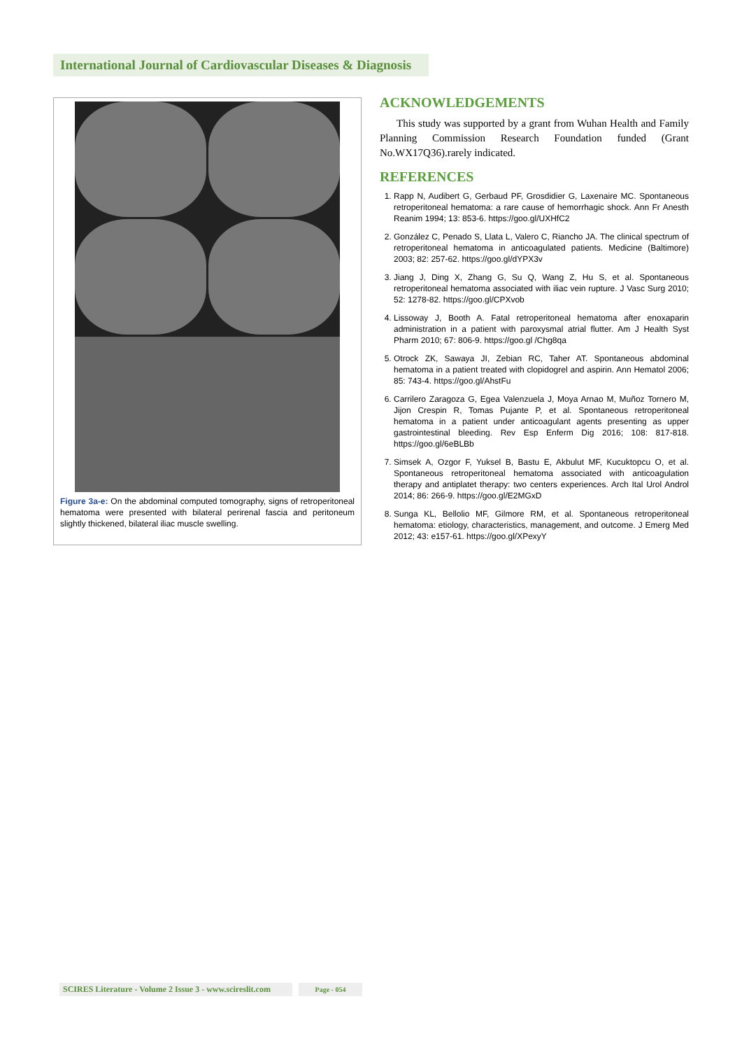International Journal of Cardiovascular Diseases & Diagnosis
Figure 3a-e: On the abdominal computed tomography, signs of retroperitoneal hematoma were presented with bilateral perirenal fascia and peritoneum slightly thickened, bilateral iliac muscle swelling.
ACKNOWLEDGEMENTS
This study was supported by a grant from Wuhan Health and Family Planning Commission Research Foundation funded (Grant No.WX17Q36).rarely indicated.
REFERENCES
1. Rapp N, Audibert G, Gerbaud PF, Grosdidier G, Laxenaire MC. Spontaneous retroperitoneal hematoma: a rare cause of hemorrhagic shock. Ann Fr Anesth Reanim 1994; 13: 853-6. https://goo.gl/UXHfC2
2. González C, Penado S, Llata L, Valero C, Riancho JA. The clinical spectrum of retroperitoneal hematoma in anticoagulated patients. Medicine (Baltimore) 2003; 82: 257-62. https://goo.gl/dYPX3v
3. Jiang J, Ding X, Zhang G, Su Q, Wang Z, Hu S, et al. Spontaneous retroperitoneal hematoma associated with iliac vein rupture. J Vasc Surg 2010; 52: 1278-82. https://goo.gl/CPXvob
4. Lissoway J, Booth A. Fatal retroperitoneal hematoma after enoxaparin administration in a patient with paroxysmal atrial flutter. Am J Health Syst Pharm 2010; 67: 806-9. https://goo.gl /Chg8qa
5. Otrock ZK, Sawaya JI, Zebian RC, Taher AT. Spontaneous abdominal hematoma in a patient treated with clopidogrel and aspirin. Ann Hematol 2006; 85: 743-4. https://goo.gl/AhstFu
6. Carrilero Zaragoza G, Egea Valenzuela J, Moya Arnao M, Muñoz Tornero M, Jijon Crespin R, Tomas Pujante P, et al. Spontaneous retroperitoneal hematoma in a patient under anticoagulant agents presenting as upper gastrointestinal bleeding. Rev Esp Enferm Dig 2016; 108: 817-818. https://goo.gl/6eBLBb
7. Simsek A, Ozgor F, Yuksel B, Bastu E, Akbulut MF, Kucuktopcu O, et al. Spontaneous retroperitoneal hematoma associated with anticoagulation therapy and antiplatet therapy: two centers experiences. Arch Ital Urol Androl 2014; 86: 266-9. https://goo.gl/E2MGxD
8. Sunga KL, Bellolio MF, Gilmore RM, et al. Spontaneous retroperitoneal hematoma: etiology, characteristics, management, and outcome. J Emerg Med 2012; 43: e157-61. https://goo.gl/XPexyY
SCIRES Literature - Volume 2 Issue 3 - www.scireslit.com
Page - 054